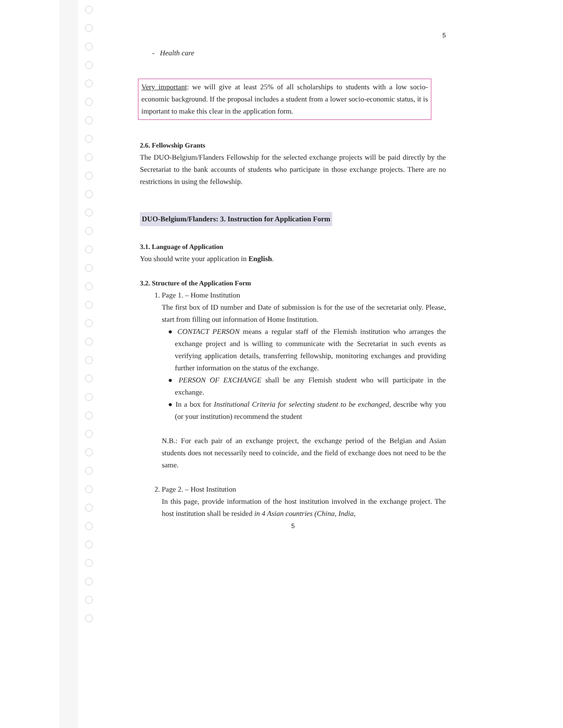5
- Health care
Very important: we will give at least 25% of all scholarships to students with a low socio-economic background. If the proposal includes a student from a lower socio-economic status, it is important to make this clear in the application form.
2.6. Fellowship Grants
The DUO-Belgium/Flanders Fellowship for the selected exchange projects will be paid directly by the Secretariat to the bank accounts of students who participate in those exchange projects. There are no restrictions in using the fellowship.
DUO-Belgium/Flanders: 3. Instruction for Application Form
3.1. Language of Application
You should write your application in English.
3.2. Structure of the Application Form
1. Page 1. – Home Institution
The first box of ID number and Date of submission is for the use of the secretariat only. Please, start from filling out information of Home Institution.
● CONTACT PERSON means a regular staff of the Flemish institution who arranges the exchange project and is willing to communicate with the Secretariat in such events as verifying application details, transferring fellowship, monitoring exchanges and providing further information on the status of the exchange.
● PERSON OF EXCHANGE shall be any Flemish student who will participate in the exchange.
● In a box for Institutional Criteria for selecting student to be exchanged, describe why you (or your institution) recommend the student
N.B.: For each pair of an exchange project, the exchange period of the Belgian and Asian students does not necessarily need to coincide, and the field of exchange does not need to be the same.
2. Page 2. – Host Institution
In this page, provide information of the host institution involved in the exchange project. The host institution shall be resided in 4 Asian countries (China, India,
5